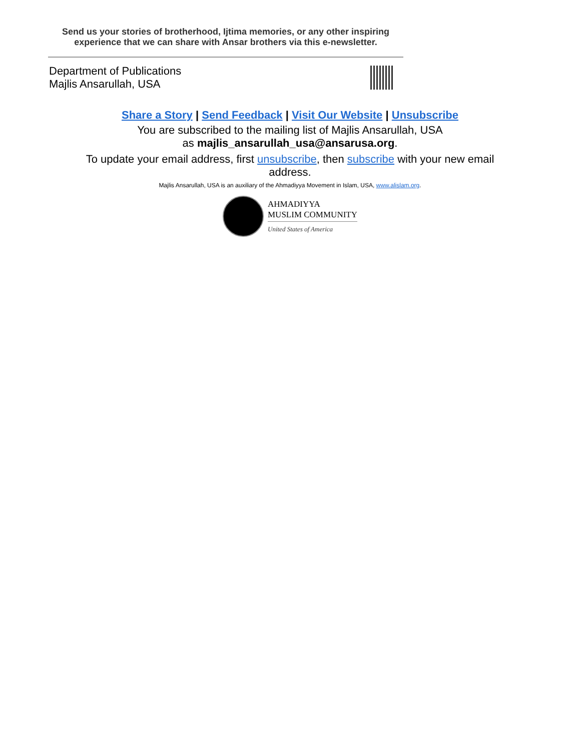Send us your stories of brotherhood, Ijtima memories, or any other inspiring experience that we can share with Ansar brothers via this e-newsletter.
Department of Publications
Majlis Ansarullah, USA
Share a Story | Send Feedback | Visit Our Website | Unsubscribe
You are subscribed to the mailing list of Majlis Ansarullah, USA
as majlis_ansarullah_usa@ansarusa.org.
To update your email address, first unsubscribe, then subscribe with your new email
address.
Majlis Ansarullah, USA is an auxiliary of the Ahmadiyya Movement in Islam, USA, www.alislam.org.
AHMADIYYA
MUSLIM COMMUNITY
United States of America